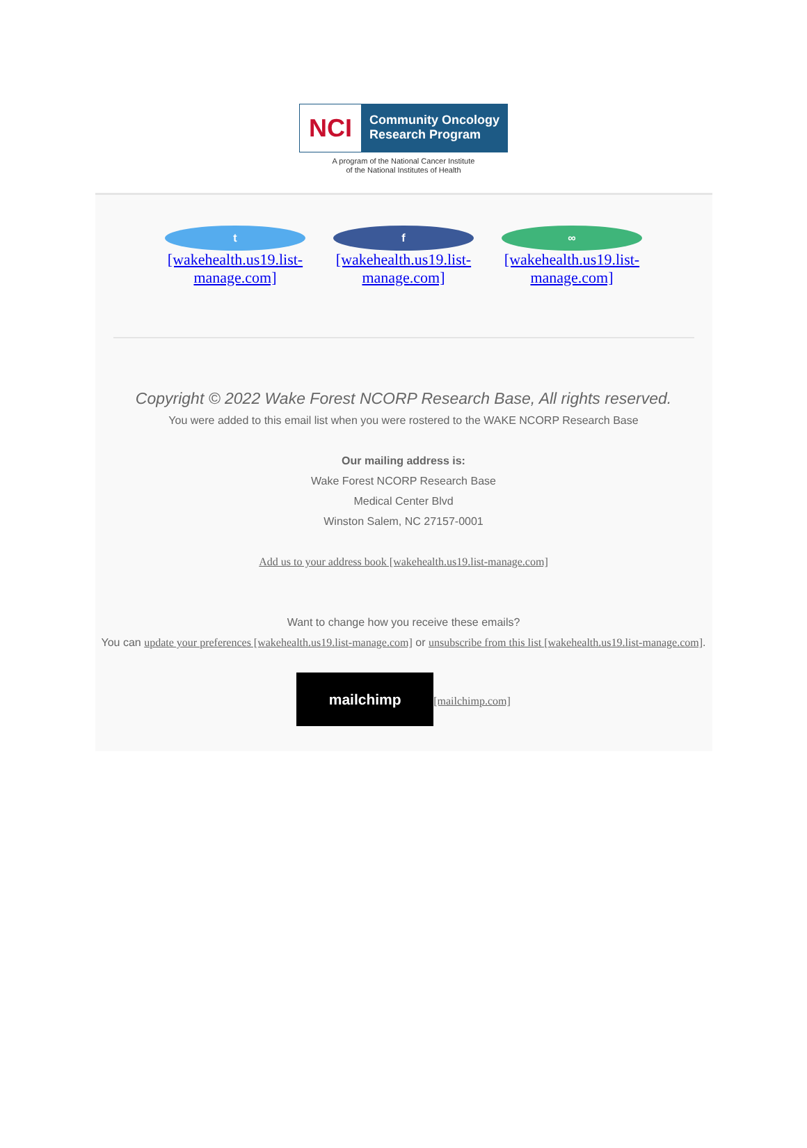NCI
Community Oncology
Research Program
A program of the National Cancer Institute
of the National Institutes of Health
t
[wakehealth.us19.list-manage.com]
f
[wakehealth.us19.list-manage.com]
∞
[wakehealth.us19.list-manage.com]
Copyright © 2022 Wake Forest NCORP Research Base, All rights reserved.
You were added to this email list when you were rostered to the WAKE NCORP Research Base
Our mailing address is:
Wake Forest NCORP Research Base
Medical Center Blvd
Winston Salem, NC 27157-0001
Add us to your address book [wakehealth.us19.list-manage.com]
Want to change how you receive these emails?
You can update your preferences [wakehealth.us19.list-manage.com] or unsubscribe from this list [wakehealth.us19.list-manage.com].
mailchimp [mailchimp.com]